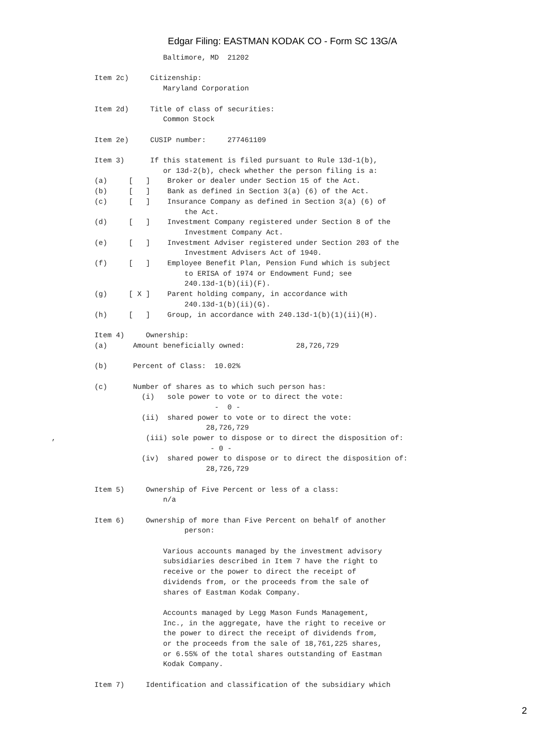Edgar Filing: EASTMAN KODAK CO - Form SC 13G/A
                                      Baltimore, MD  21202

                      Item 2c)     Citizenship:
                                      Maryland Corporation

                      Item 2d)     Title of class of securities:
                                      Common Stock

                      Item 2e)     CUSIP number:     277461109

                      Item 3)      If this statement is filed pursuant to Rule 13d-1(b),
                                      or 13d-2(b), check whether the person filing is a:
                      (a)     [   ]    Broker or dealer under Section 15 of the Act.
                      (b)     [   ]    Bank as defined in Section 3(a) (6) of the Act.
                      (c)     [   ]    Insurance Company as defined in Section 3(a) (6) of
                                           the Act.
                      (d)     [   ]    Investment Company registered under Section 8 of the
                                           Investment Company Act.
                      (e)     [   ]    Investment Adviser registered under Section 203 of the
                                           Investment Advisers Act of 1940.
                      (f)     [   ]    Employee Benefit Plan, Pension Fund which is subject
                                           to ERISA of 1974 or Endowment Fund; see
                                           240.13d-1(b)(ii)(F).
                      (g)     [ X ]    Parent holding company, in accordance with
                                           240.13d-1(b)(ii)(G).
                      (h)     [   ]    Group, in accordance with 240.13d-1(b)(1)(ii)(H).

                      Item 4)     Ownership:
                      (a)      Amount beneficially owned:            28,726,729

                      (b)      Percent of Class:  10.02%

                      (c)      Number of shares as to which such person has:
                                 (i)   sole power to vote or to direct the vote:
                                                  -  0 -
                                 (ii)  shared power to vote or to direct the vote:
                                                28,726,729
            ,                     (iii) sole power to dispose or to direct the disposition of:
                                                 - 0 -
                                 (iv)  shared power to dispose or to direct the disposition of:
                                                28,726,729

                      Item 5)     Ownership of Five Percent or less of a class:
                                      n/a

                      Item 6)     Ownership of more than Five Percent on behalf of another
                                           person:

                                      Various accounts managed by the investment advisory
                                      subsidiaries described in Item 7 have the right to
                                      receive or the power to direct the receipt of
                                      dividends from, or the proceeds from the sale of
                                      shares of Eastman Kodak Company.

                                      Accounts managed by Legg Mason Funds Management,
                                      Inc., in the aggregate, have the right to receive or
                                      the power to direct the receipt of dividends from,
                                      or the proceeds from the sale of 18,761,225 shares,
                                      or 6.55% of the total shares outstanding of Eastman
                                      Kodak Company.

                      Item 7)     Identification and classification of the subsidiary which
2